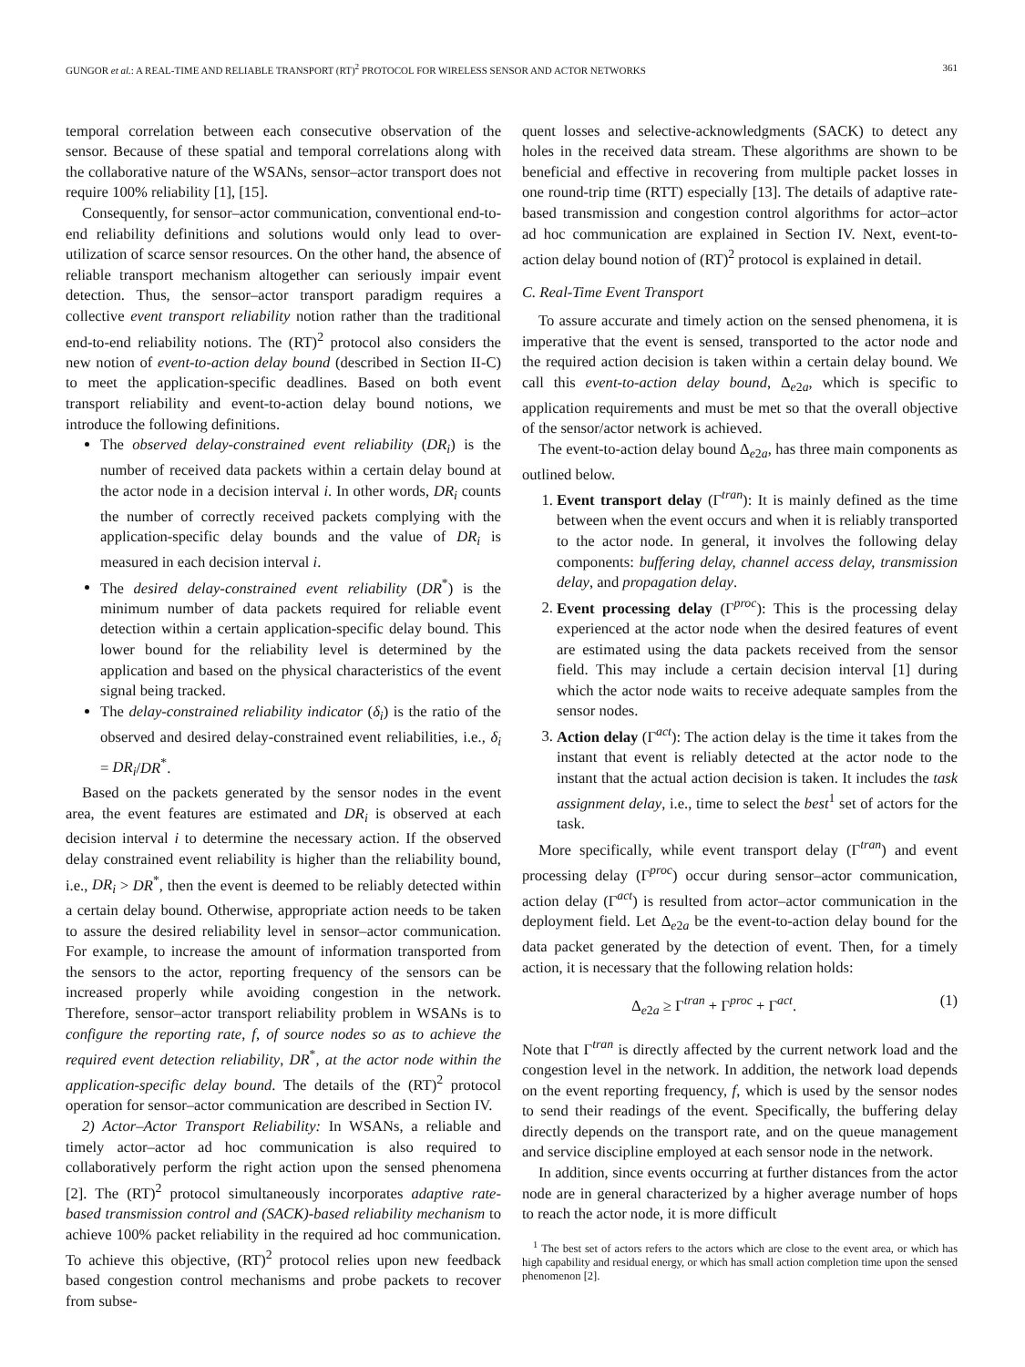GUNGOR et al.: A REAL-TIME AND RELIABLE TRANSPORT (RT)<sup>2</sup> PROTOCOL FOR WIRELESS SENSOR AND ACTOR NETWORKS 361
temporal correlation between each consecutive observation of the sensor. Because of these spatial and temporal correlations along with the collaborative nature of the WSANs, sensor–actor transport does not require 100% reliability [1], [15].
Consequently, for sensor–actor communication, conventional end-to-end reliability definitions and solutions would only lead to over-utilization of scarce sensor resources. On the other hand, the absence of reliable transport mechanism altogether can seriously impair event detection. Thus, the sensor–actor transport paradigm requires a collective event transport reliability notion rather than the traditional end-to-end reliability notions. The (RT)<sup>2</sup> protocol also considers the new notion of event-to-action delay bound (described in Section II-C) to meet the application-specific deadlines. Based on both event transport reliability and event-to-action delay bound notions, we introduce the following definitions.
The observed delay-constrained event reliability (DR<sub>i</sub>) is the number of received data packets within a certain delay bound at the actor node in a decision interval i. In other words, DR<sub>i</sub> counts the number of correctly received packets complying with the application-specific delay bounds and the value of DR<sub>i</sub> is measured in each decision interval i.
The desired delay-constrained event reliability (DR<sup>*</sup>) is the minimum number of data packets required for reliable event detection within a certain application-specific delay bound. This lower bound for the reliability level is determined by the application and based on the physical characteristics of the event signal being tracked.
The delay-constrained reliability indicator (δ<sub>i</sub>) is the ratio of the observed and desired delay-constrained event reliabilities, i.e., δ<sub>i</sub> = DR<sub>i</sub>/DR<sup>*</sup>.
Based on the packets generated by the sensor nodes in the event area, the event features are estimated and DR<sub>i</sub> is observed at each decision interval i to determine the necessary action. If the observed delay constrained event reliability is higher than the reliability bound, i.e., DR<sub>i</sub> > DR<sup>*</sup>, then the event is deemed to be reliably detected within a certain delay bound. Otherwise, appropriate action needs to be taken to assure the desired reliability level in sensor–actor communication. For example, to increase the amount of information transported from the sensors to the actor, reporting frequency of the sensors can be increased properly while avoiding congestion in the network. Therefore, sensor–actor transport reliability problem in WSANs is to configure the reporting rate, f, of source nodes so as to achieve the required event detection reliability, DR<sup>*</sup>, at the actor node within the application-specific delay bound. The details of the (RT)<sup>2</sup> protocol operation for sensor–actor communication are described in Section IV.
2) Actor–Actor Transport Reliability: In WSANs, a reliable and timely actor–actor ad hoc communication is also required to collaboratively perform the right action upon the sensed phenomena [2]. The (RT)<sup>2</sup> protocol simultaneously incorporates adaptive rate-based transmission control and (SACK)-based reliability mechanism to achieve 100% packet reliability in the required ad hoc communication. To achieve this objective, (RT)<sup>2</sup> protocol relies upon new feedback based congestion control mechanisms and probe packets to recover from subse-
quent losses and selective-acknowledgments (SACK) to detect any holes in the received data stream. These algorithms are shown to be beneficial and effective in recovering from multiple packet losses in one round-trip time (RTT) especially [13]. The details of adaptive rate-based transmission and congestion control algorithms for actor–actor ad hoc communication are explained in Section IV. Next, event-to-action delay bound notion of (RT)<sup>2</sup> protocol is explained in detail.
C. Real-Time Event Transport
To assure accurate and timely action on the sensed phenomena, it is imperative that the event is sensed, transported to the actor node and the required action decision is taken within a certain delay bound. We call this event-to-action delay bound, Δ<sub>e2a</sub>, which is specific to application requirements and must be met so that the overall objective of the sensor/actor network is achieved.
The event-to-action delay bound Δ<sub>e2a</sub>, has three main components as outlined below.
1. Event transport delay (Γ<sup>tran</sup>): It is mainly defined as the time between when the event occurs and when it is reliably transported to the actor node. In general, it involves the following delay components: buffering delay, channel access delay, transmission delay, and propagation delay.
2. Event processing delay (Γ<sup>proc</sup>): This is the processing delay experienced at the actor node when the desired features of event are estimated using the data packets received from the sensor field. This may include a certain decision interval [1] during which the actor node waits to receive adequate samples from the sensor nodes.
3. Action delay (Γ<sup>act</sup>): The action delay is the time it takes from the instant that event is reliably detected at the actor node to the instant that the actual action decision is taken. It includes the task assignment delay, i.e., time to select the best<sup>1</sup> set of actors for the task.
More specifically, while event transport delay (Γ<sup>tran</sup>) and event processing delay (Γ<sup>proc</sup>) occur during sensor–actor communication, action delay (Γ<sup>act</sup>) is resulted from actor–actor communication in the deployment field. Let Δ<sub>e2a</sub> be the event-to-action delay bound for the data packet generated by the detection of event. Then, for a timely action, it is necessary that the following relation holds:
Δ<sub>e2a</sub> ≥ Γ<sup>tran</sup> + Γ<sup>proc</sup> + Γ<sup>act</sup>. (1)
Note that Γ<sup>tran</sup> is directly affected by the current network load and the congestion level in the network. In addition, the network load depends on the event reporting frequency, f, which is used by the sensor nodes to send their readings of the event. Specifically, the buffering delay directly depends on the transport rate, and on the queue management and service discipline employed at each sensor node in the network.
In addition, since events occurring at further distances from the actor node are in general characterized by a higher average number of hops to reach the actor node, it is more difficult
<sup>1</sup> The best set of actors refers to the actors which are close to the event area, or which has high capability and residual energy, or which has small action completion time upon the sensed phenomenon [2].